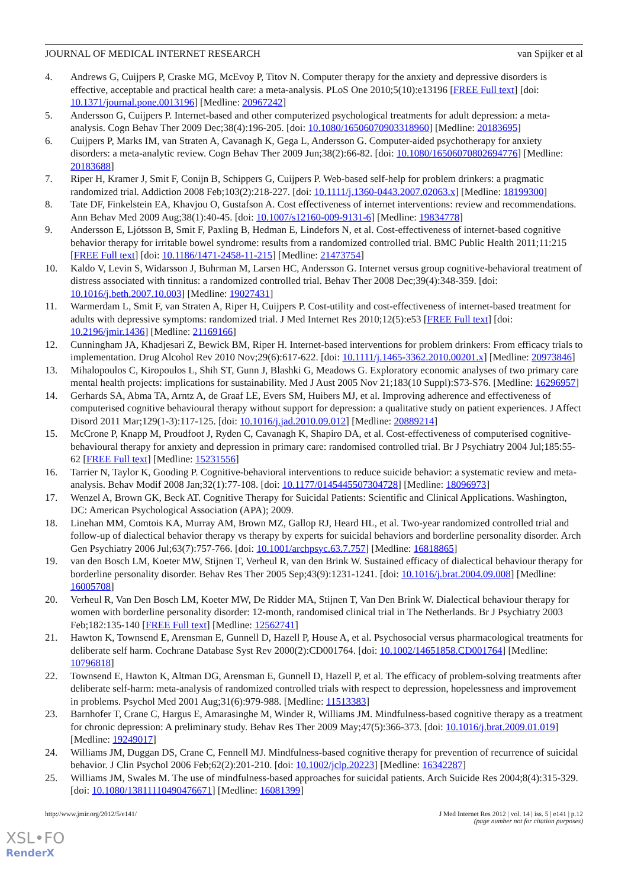JOURNAL OF MEDICAL INTERNET RESEARCH van Spijker et al
4. Andrews G, Cuijpers P, Craske MG, McEvoy P, Titov N. Computer therapy for the anxiety and depressive disorders is effective, acceptable and practical health care: a meta-analysis. PLoS One 2010;5(10):e13196 [FREE Full text] [doi: 10.1371/journal.pone.0013196] [Medline: 20967242]
5. Andersson G, Cuijpers P. Internet-based and other computerized psychological treatments for adult depression: a meta-analysis. Cogn Behav Ther 2009 Dec;38(4):196-205. [doi: 10.1080/16506070903318960] [Medline: 20183695]
6. Cuijpers P, Marks IM, van Straten A, Cavanagh K, Gega L, Andersson G. Computer-aided psychotherapy for anxiety disorders: a meta-analytic review. Cogn Behav Ther 2009 Jun;38(2):66-82. [doi: 10.1080/16506070802694776] [Medline: 20183688]
7. Riper H, Kramer J, Smit F, Conijn B, Schippers G, Cuijpers P. Web-based self-help for problem drinkers: a pragmatic randomized trial. Addiction 2008 Feb;103(2):218-227. [doi: 10.1111/j.1360-0443.2007.02063.x] [Medline: 18199300]
8. Tate DF, Finkelstein EA, Khavjou O, Gustafson A. Cost effectiveness of internet interventions: review and recommendations. Ann Behav Med 2009 Aug;38(1):40-45. [doi: 10.1007/s12160-009-9131-6] [Medline: 19834778]
9. Andersson E, Ljótsson B, Smit F, Paxling B, Hedman E, Lindefors N, et al. Cost-effectiveness of internet-based cognitive behavior therapy for irritable bowel syndrome: results from a randomized controlled trial. BMC Public Health 2011;11:215 [FREE Full text] [doi: 10.1186/1471-2458-11-215] [Medline: 21473754]
10. Kaldo V, Levin S, Widarsson J, Buhrman M, Larsen HC, Andersson G. Internet versus group cognitive-behavioral treatment of distress associated with tinnitus: a randomized controlled trial. Behav Ther 2008 Dec;39(4):348-359. [doi: 10.1016/j.beth.2007.10.003] [Medline: 19027431]
11. Warmerdam L, Smit F, van Straten A, Riper H, Cuijpers P. Cost-utility and cost-effectiveness of internet-based treatment for adults with depressive symptoms: randomized trial. J Med Internet Res 2010;12(5):e53 [FREE Full text] [doi: 10.2196/jmir.1436] [Medline: 21169166]
12. Cunningham JA, Khadjesari Z, Bewick BM, Riper H. Internet-based interventions for problem drinkers: From efficacy trials to implementation. Drug Alcohol Rev 2010 Nov;29(6):617-622. [doi: 10.1111/j.1465-3362.2010.00201.x] [Medline: 20973846]
13. Mihalopoulos C, Kiropoulos L, Shih ST, Gunn J, Blashki G, Meadows G. Exploratory economic analyses of two primary care mental health projects: implications for sustainability. Med J Aust 2005 Nov 21;183(10 Suppl):S73-S76. [Medline: 16296957]
14. Gerhards SA, Abma TA, Arntz A, de Graaf LE, Evers SM, Huibers MJ, et al. Improving adherence and effectiveness of computerised cognitive behavioural therapy without support for depression: a qualitative study on patient experiences. J Affect Disord 2011 Mar;129(1-3):117-125. [doi: 10.1016/j.jad.2010.09.012] [Medline: 20889214]
15. McCrone P, Knapp M, Proudfoot J, Ryden C, Cavanagh K, Shapiro DA, et al. Cost-effectiveness of computerised cognitive-behavioural therapy for anxiety and depression in primary care: randomised controlled trial. Br J Psychiatry 2004 Jul;185:55-62 [FREE Full text] [Medline: 15231556]
16. Tarrier N, Taylor K, Gooding P. Cognitive-behavioral interventions to reduce suicide behavior: a systematic review and meta-analysis. Behav Modif 2008 Jan;32(1):77-108. [doi: 10.1177/0145445507304728] [Medline: 18096973]
17. Wenzel A, Brown GK, Beck AT. Cognitive Therapy for Suicidal Patients: Scientific and Clinical Applications. Washington, DC: American Psychological Association (APA); 2009.
18. Linehan MM, Comtois KA, Murray AM, Brown MZ, Gallop RJ, Heard HL, et al. Two-year randomized controlled trial and follow-up of dialectical behavior therapy vs therapy by experts for suicidal behaviors and borderline personality disorder. Arch Gen Psychiatry 2006 Jul;63(7):757-766. [doi: 10.1001/archpsyc.63.7.757] [Medline: 16818865]
19. van den Bosch LM, Koeter MW, Stijnen T, Verheul R, van den Brink W. Sustained efficacy of dialectical behaviour therapy for borderline personality disorder. Behav Res Ther 2005 Sep;43(9):1231-1241. [doi: 10.1016/j.brat.2004.09.008] [Medline: 16005708]
20. Verheul R, Van Den Bosch LM, Koeter MW, De Ridder MA, Stijnen T, Van Den Brink W. Dialectical behaviour therapy for women with borderline personality disorder: 12-month, randomised clinical trial in The Netherlands. Br J Psychiatry 2003 Feb;182:135-140 [FREE Full text] [Medline: 12562741]
21. Hawton K, Townsend E, Arensman E, Gunnell D, Hazell P, House A, et al. Psychosocial versus pharmacological treatments for deliberate self harm. Cochrane Database Syst Rev 2000(2):CD001764. [doi: 10.1002/14651858.CD001764] [Medline: 10796818]
22. Townsend E, Hawton K, Altman DG, Arensman E, Gunnell D, Hazell P, et al. The efficacy of problem-solving treatments after deliberate self-harm: meta-analysis of randomized controlled trials with respect to depression, hopelessness and improvement in problems. Psychol Med 2001 Aug;31(6):979-988. [Medline: 11513383]
23. Barnhofer T, Crane C, Hargus E, Amarasinghe M, Winder R, Williams JM. Mindfulness-based cognitive therapy as a treatment for chronic depression: A preliminary study. Behav Res Ther 2009 May;47(5):366-373. [doi: 10.1016/j.brat.2009.01.019] [Medline: 19249017]
24. Williams JM, Duggan DS, Crane C, Fennell MJ. Mindfulness-based cognitive therapy for prevention of recurrence of suicidal behavior. J Clin Psychol 2006 Feb;62(2):201-210. [doi: 10.1002/jclp.20223] [Medline: 16342287]
25. Williams JM, Swales M. The use of mindfulness-based approaches for suicidal patients. Arch Suicide Res 2004;8(4):315-329. [doi: 10.1080/13811110490476671] [Medline: 16081399]
http://www.jmir.org/2012/5/e141/ J Med Internet Res 2012 | vol. 14 | iss. 5 | e141 | p.12
(page number not for citation purposes)
XSL•FO
RenderX